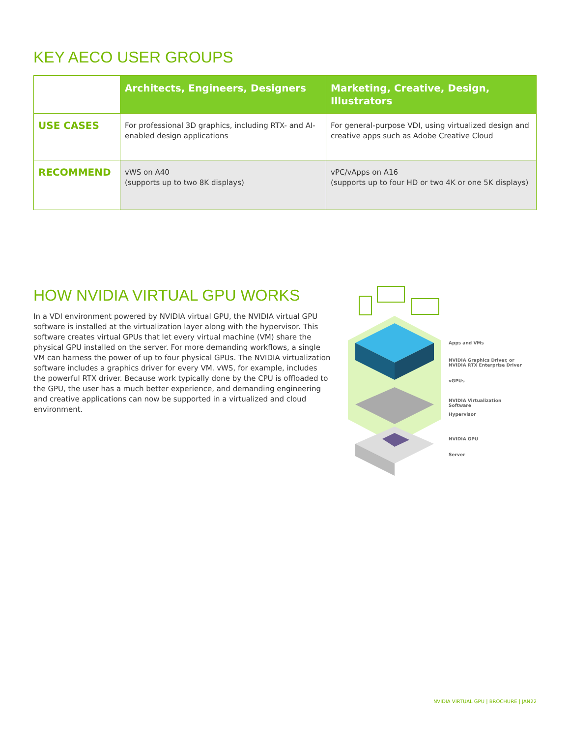KEY AECO USER GROUPS
| | Architects, Engineers, Designers | Marketing, Creative, Design, Illustrators |
| --- | --- | --- |
| USE CASES | For professional 3D graphics, including RTX- and AI-enabled design applications | For general-purpose VDI, using virtualized design and creative apps such as Adobe Creative Cloud |
| RECOMMEND | vWS on A40 (supports up to two 8K displays) | vPC/vApps on A16 (supports up to four HD or two 4K or one 5K displays) |
HOW NVIDIA VIRTUAL GPU WORKS
In a VDI environment powered by NVIDIA virtual GPU, the NVIDIA virtual GPU software is installed at the virtualization layer along with the hypervisor. This software creates virtual GPUs that let every virtual machine (VM) share the physical GPU installed on the server. For more demanding workflows, a single VM can harness the power of up to four physical GPUs. The NVIDIA virtualization software includes a graphics driver for every VM. vWS, for example, includes the powerful RTX driver. Because work typically done by the CPU is offloaded to the GPU, the user has a much better experience, and demanding engineering and creative applications can now be supported in a virtualized and cloud environment.
Apps and VMs
NVIDIA Graphics Driver, or
NVIDIA RTX Enterprise Driver
vGPUs
NVIDIA Virtualization
Software
Hypervisor
NVIDIA GPU
Server
NVIDIA VIRTUAL GPU | BROCHURE | JAN22